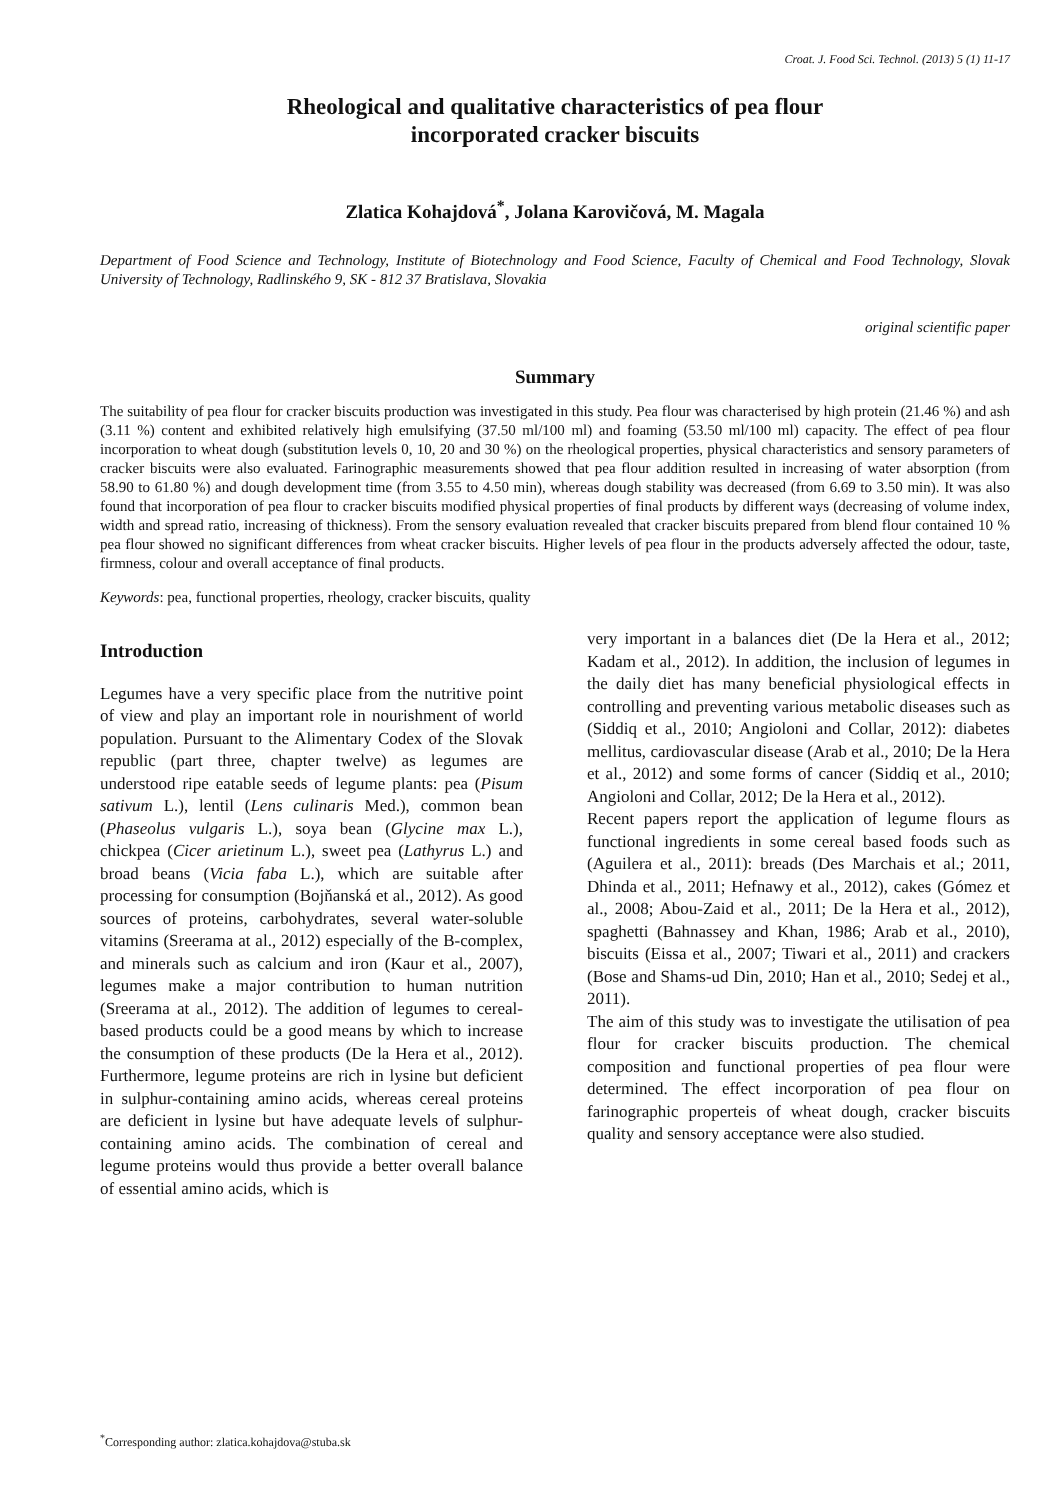Croat. J. Food Sci. Technol. (2013) 5 (1) 11-17
Rheological and qualitative characteristics of pea flour
incorporated cracker biscuits
Zlatica Kohajdová<sup>*</sup>, Jolana Karovičová, M. Magala
Department of Food Science and Technology, Institute of Biotechnology and Food Science, Faculty of Chemical and Food Technology, Slovak University of Technology, Radlinského 9, SK - 812 37 Bratislava, Slovakia
original scientific paper
Summary
The suitability of pea flour for cracker biscuits production was investigated in this study. Pea flour was characterised by high protein (21.46 %) and ash (3.11 %) content and exhibited relatively high emulsifying (37.50 ml/100 ml) and foaming (53.50 ml/100 ml) capacity. The effect of pea flour incorporation to wheat dough (substitution levels 0, 10, 20 and 30 %) on the rheological properties, physical characteristics and sensory parameters of cracker biscuits were also evaluated. Farinographic measurements showed that pea flour addition resulted in increasing of water absorption (from 58.90 to 61.80 %) and dough development time (from 3.55 to 4.50 min), whereas dough stability was decreased (from 6.69 to 3.50 min). It was also found that incorporation of pea flour to cracker biscuits modified physical properties of final products by different ways (decreasing of volume index, width and spread ratio, increasing of thickness). From the sensory evaluation revealed that cracker biscuits prepared from blend flour contained 10 % pea flour showed no significant differences from wheat cracker biscuits. Higher levels of pea flour in the products adversely affected the odour, taste, firmness, colour and overall acceptance of final products.
Keywords: pea, functional properties, rheology, cracker biscuits, quality
Introduction
Legumes have a very specific place from the nutritive point of view and play an important role in nourishment of world population. Pursuant to the Alimentary Codex of the Slovak republic (part three, chapter twelve) as legumes are understood ripe eatable seeds of legume plants: pea (Pisum sativum L.), lentil (Lens culinaris Med.), common bean (Phaseolus vulgaris L.), soya bean (Glycine max L.), chickpea (Cicer arietinum L.), sweet pea (Lathyrus L.) and broad beans (Vicia faba L.), which are suitable after processing for consumption (Bojňanská et al., 2012). As good sources of proteins, carbohydrates, several water-soluble vitamins (Sreerama at al., 2012) especially of the B-complex, and minerals such as calcium and iron (Kaur et al., 2007), legumes make a major contribution to human nutrition (Sreerama at al., 2012). The addition of legumes to cereal-based products could be a good means by which to increase the consumption of these products (De la Hera et al., 2012). Furthermore, legume proteins are rich in lysine but deficient in sulphur-containing amino acids, whereas cereal proteins are deficient in lysine but have adequate levels of sulphur-containing amino acids. The combination of cereal and legume proteins would thus provide a better overall balance of essential amino acids, which is
very important in a balances diet (De la Hera et al., 2012; Kadam et al., 2012). In addition, the inclusion of legumes in the daily diet has many beneficial physiological effects in controlling and preventing various metabolic diseases such as (Siddiq et al., 2010; Angioloni and Collar, 2012): diabetes mellitus, cardiovascular disease (Arab et al., 2010; De la Hera et al., 2012) and some forms of cancer (Siddiq et al., 2010; Angioloni and Collar, 2012; De la Hera et al., 2012).
Recent papers report the application of legume flours as functional ingredients in some cereal based foods such as (Aguilera et al., 2011): breads (Des Marchais et al.; 2011, Dhinda et al., 2011; Hefnawy et al., 2012), cakes (Gómez et al., 2008; Abou-Zaid et al., 2011; De la Hera et al., 2012), spaghetti (Bahnassey and Khan, 1986; Arab et al., 2010), biscuits (Eissa et al., 2007; Tiwari et al., 2011) and crackers (Bose and Shams-ud Din, 2010; Han et al., 2010; Sedej et al., 2011).
The aim of this study was to investigate the utilisation of pea flour for cracker biscuits production. The chemical composition and functional properties of pea flour were determined. The effect incorporation of pea flour on farinographic properteis of wheat dough, cracker biscuits quality and sensory acceptance were also studied.
<sup>*</sup> Corresponding author: zlatica.kohajdova@stuba.sk